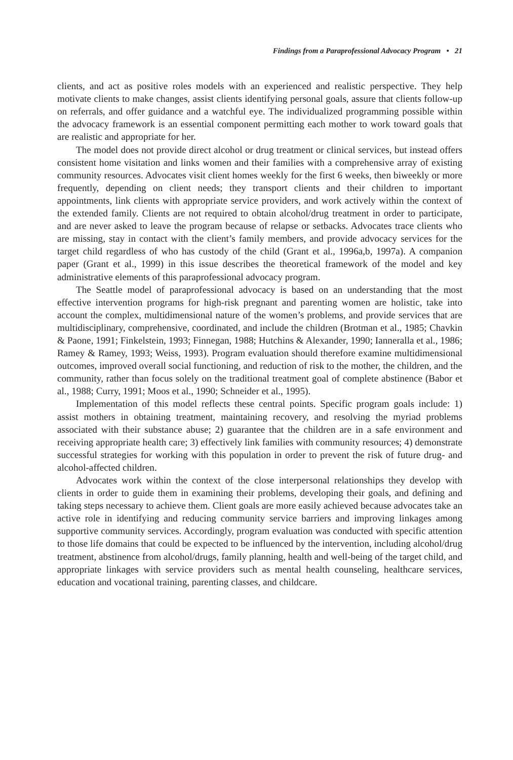Findings from a Paraprofessional Advocacy Program • 21
clients, and act as positive roles models with an experienced and realistic perspective. They help motivate clients to make changes, assist clients identifying personal goals, assure that clients follow-up on referrals, and offer guidance and a watchful eye. The individualized programming possible within the advocacy framework is an essential component permitting each mother to work toward goals that are realistic and appropriate for her.
The model does not provide direct alcohol or drug treatment or clinical services, but instead offers consistent home visitation and links women and their families with a comprehensive array of existing community resources. Advocates visit client homes weekly for the first 6 weeks, then biweekly or more frequently, depending on client needs; they transport clients and their children to important appointments, link clients with appropriate service providers, and work actively within the context of the extended family. Clients are not required to obtain alcohol/drug treatment in order to participate, and are never asked to leave the program because of relapse or setbacks. Advocates trace clients who are missing, stay in contact with the client’s family members, and provide advocacy services for the target child regardless of who has custody of the child (Grant et al., 1996a,b, 1997a). A companion paper (Grant et al., 1999) in this issue describes the theoretical framework of the model and key administrative elements of this paraprofessional advocacy program.
The Seattle model of paraprofessional advocacy is based on an understanding that the most effective intervention programs for high-risk pregnant and parenting women are holistic, take into account the complex, multidimensional nature of the women’s problems, and provide services that are multidisciplinary, comprehensive, coordinated, and include the children (Brotman et al., 1985; Chavkin & Paone, 1991; Finkelstein, 1993; Finnegan, 1988; Hutchins & Alexander, 1990; Ianneralla et al., 1986; Ramey & Ramey, 1993; Weiss, 1993). Program evaluation should therefore examine multidimensional outcomes, improved overall social functioning, and reduction of risk to the mother, the children, and the community, rather than focus solely on the traditional treatment goal of complete abstinence (Babor et al., 1988; Curry, 1991; Moos et al., 1990; Schneider et al., 1995).
Implementation of this model reflects these central points. Specific program goals include: 1) assist mothers in obtaining treatment, maintaining recovery, and resolving the myriad problems associated with their substance abuse; 2) guarantee that the children are in a safe environment and receiving appropriate health care; 3) effectively link families with community resources; 4) demonstrate successful strategies for working with this population in order to prevent the risk of future drug- and alcohol-affected children.
Advocates work within the context of the close interpersonal relationships they develop with clients in order to guide them in examining their problems, developing their goals, and defining and taking steps necessary to achieve them. Client goals are more easily achieved because advocates take an active role in identifying and reducing community service barriers and improving linkages among supportive community services. Accordingly, program evaluation was conducted with specific attention to those life domains that could be expected to be influenced by the intervention, including alcohol/drug treatment, abstinence from alcohol/drugs, family planning, health and well-being of the target child, and appropriate linkages with service providers such as mental health counseling, healthcare services, education and vocational training, parenting classes, and childcare.